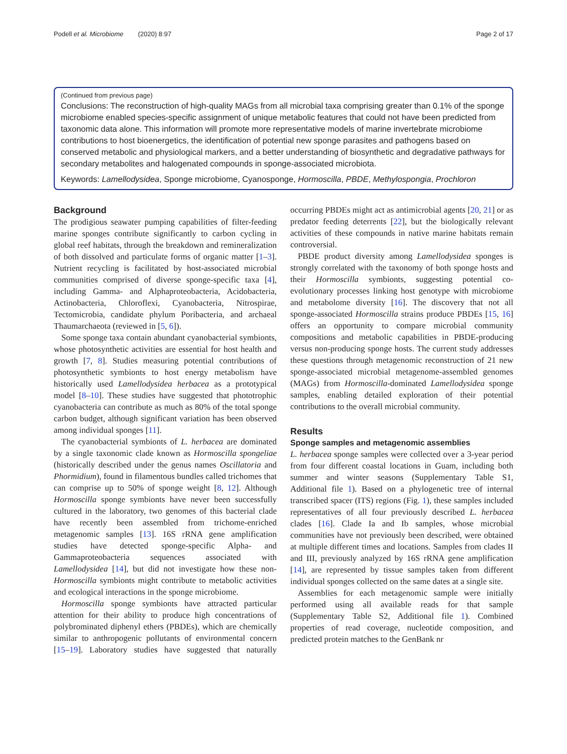Podell et al. Microbiome (2020) 8:97 Page 2 of 17
(Continued from previous page)
Conclusions: The reconstruction of high-quality MAGs from all microbial taxa comprising greater than 0.1% of the sponge microbiome enabled species-specific assignment of unique metabolic features that could not have been predicted from taxonomic data alone. This information will promote more representative models of marine invertebrate microbiome contributions to host bioenergetics, the identification of potential new sponge parasites and pathogens based on conserved metabolic and physiological markers, and a better understanding of biosynthetic and degradative pathways for secondary metabolites and halogenated compounds in sponge-associated microbiota.
Keywords: Lamellodysidea, Sponge microbiome, Cyanosponge, Hormoscilla, PBDE, Methylospongia, Prochloron
Background
The prodigious seawater pumping capabilities of filter-feeding marine sponges contribute significantly to carbon cycling in global reef habitats, through the breakdown and remineralization of both dissolved and particulate forms of organic matter [1–3]. Nutrient recycling is facilitated by host-associated microbial communities comprised of diverse sponge-specific taxa [4], including Gamma- and Alphaproteobacteria, Acidobacteria, Actinobacteria, Chloroflexi, Cyanobacteria, Nitrospirae, Tectomicrobia, candidate phylum Poribacteria, and archaeal Thaumarchaeota (reviewed in [5, 6]).
Some sponge taxa contain abundant cyanobacterial symbionts, whose photosynthetic activities are essential for host health and growth [7, 8]. Studies measuring potential contributions of photosynthetic symbionts to host energy metabolism have historically used Lamellodysidea herbacea as a prototypical model [8–10]. These studies have suggested that phototrophic cyanobacteria can contribute as much as 80% of the total sponge carbon budget, although significant variation has been observed among individual sponges [11].
The cyanobacterial symbionts of L. herbacea are dominated by a single taxonomic clade known as Hormoscilla spongeliae (historically described under the genus names Oscillatoria and Phormidium), found in filamentous bundles called trichomes that can comprise up to 50% of sponge weight [8, 12]. Although Hormoscilla sponge symbionts have never been successfully cultured in the laboratory, two genomes of this bacterial clade have recently been assembled from trichome-enriched metagenomic samples [13]. 16S rRNA gene amplification studies have detected sponge-specific Alpha- and Gammaproteobacteria sequences associated with Lamellodysidea [14], but did not investigate how these non-Hormoscilla symbionts might contribute to metabolic activities and ecological interactions in the sponge microbiome.
Hormoscilla sponge symbionts have attracted particular attention for their ability to produce high concentrations of polybrominated diphenyl ethers (PBDEs), which are chemically similar to anthropogenic pollutants of environmental concern [15–19]. Laboratory studies have suggested that naturally occurring PBDEs might act as antimicrobial agents [20, 21] or as predator feeding deterrents [22], but the biologically relevant activities of these compounds in native marine habitats remain controversial.
PBDE product diversity among Lamellodysidea sponges is strongly correlated with the taxonomy of both sponge hosts and their Hormoscilla symbionts, suggesting potential co-evolutionary processes linking host genotype with microbiome and metabolome diversity [16]. The discovery that not all sponge-associated Hormoscilla strains produce PBDEs [15, 16] offers an opportunity to compare microbial community compositions and metabolic capabilities in PBDE-producing versus non-producing sponge hosts. The current study addresses these questions through metagenomic reconstruction of 21 new sponge-associated microbial metagenome-assembled genomes (MAGs) from Hormoscilla-dominated Lamellodysidea sponge samples, enabling detailed exploration of their potential contributions to the overall microbial community.
Results
Sponge samples and metagenomic assemblies
L. herbacea sponge samples were collected over a 3-year period from four different coastal locations in Guam, including both summer and winter seasons (Supplementary Table S1, Additional file 1). Based on a phylogenetic tree of internal transcribed spacer (ITS) regions (Fig. 1), these samples included representatives of all four previously described L. herbacea clades [16]. Clade Ia and Ib samples, whose microbial communities have not previously been described, were obtained at multiple different times and locations. Samples from clades II and III, previously analyzed by 16S rRNA gene amplification [14], are represented by tissue samples taken from different individual sponges collected on the same dates at a single site.
Assemblies for each metagenomic sample were initially performed using all available reads for that sample (Supplementary Table S2, Additional file 1). Combined properties of read coverage, nucleotide composition, and predicted protein matches to the GenBank nr